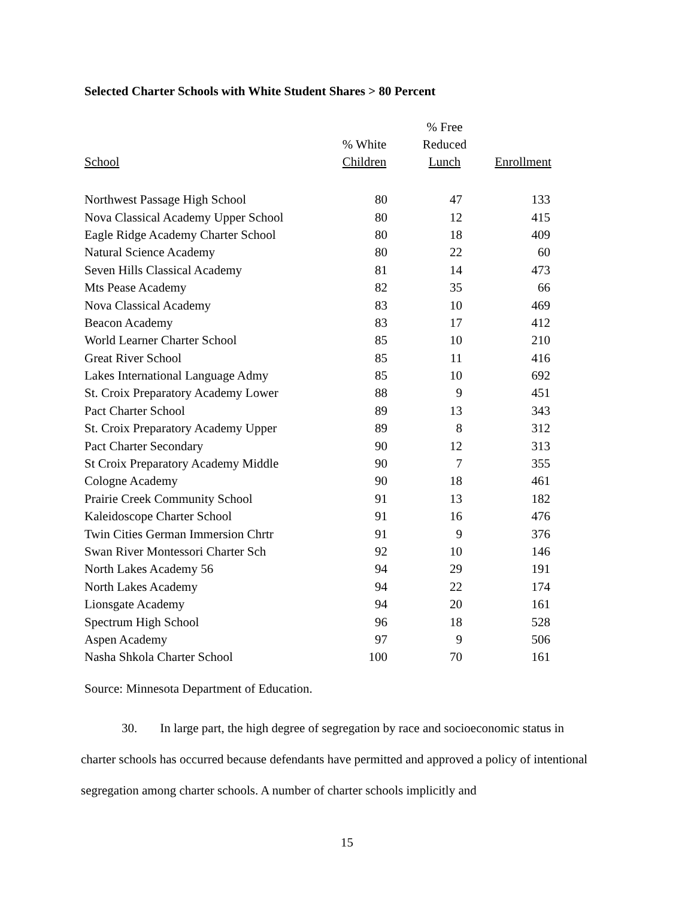Selected Charter Schools with White Student Shares > 80 Percent
| School | % White Children | % Free Reduced Lunch | Enrollment |
| --- | --- | --- | --- |
| Northwest Passage High School | 80 | 47 | 133 |
| Nova Classical Academy Upper School | 80 | 12 | 415 |
| Eagle Ridge Academy Charter School | 80 | 18 | 409 |
| Natural Science Academy | 80 | 22 | 60 |
| Seven Hills Classical Academy | 81 | 14 | 473 |
| Mts Pease Academy | 82 | 35 | 66 |
| Nova Classical Academy | 83 | 10 | 469 |
| Beacon Academy | 83 | 17 | 412 |
| World Learner Charter School | 85 | 10 | 210 |
| Great River School | 85 | 11 | 416 |
| Lakes International Language Admy | 85 | 10 | 692 |
| St. Croix Preparatory Academy Lower | 88 | 9 | 451 |
| Pact Charter School | 89 | 13 | 343 |
| St. Croix Preparatory Academy Upper | 89 | 8 | 312 |
| Pact Charter Secondary | 90 | 12 | 313 |
| St Croix Preparatory Academy Middle | 90 | 7 | 355 |
| Cologne Academy | 90 | 18 | 461 |
| Prairie Creek Community School | 91 | 13 | 182 |
| Kaleidoscope Charter School | 91 | 16 | 476 |
| Twin Cities German Immersion Chrtr | 91 | 9 | 376 |
| Swan River Montessori Charter Sch | 92 | 10 | 146 |
| North Lakes Academy 56 | 94 | 29 | 191 |
| North Lakes Academy | 94 | 22 | 174 |
| Lionsgate Academy | 94 | 20 | 161 |
| Spectrum High School | 96 | 18 | 528 |
| Aspen Academy | 97 | 9 | 506 |
| Nasha Shkola Charter School | 100 | 70 | 161 |
Source: Minnesota Department of Education.
30. In large part, the high degree of segregation by race and socioeconomic status in charter schools has occurred because defendants have permitted and approved a policy of intentional segregation among charter schools. A number of charter schools implicitly and
15